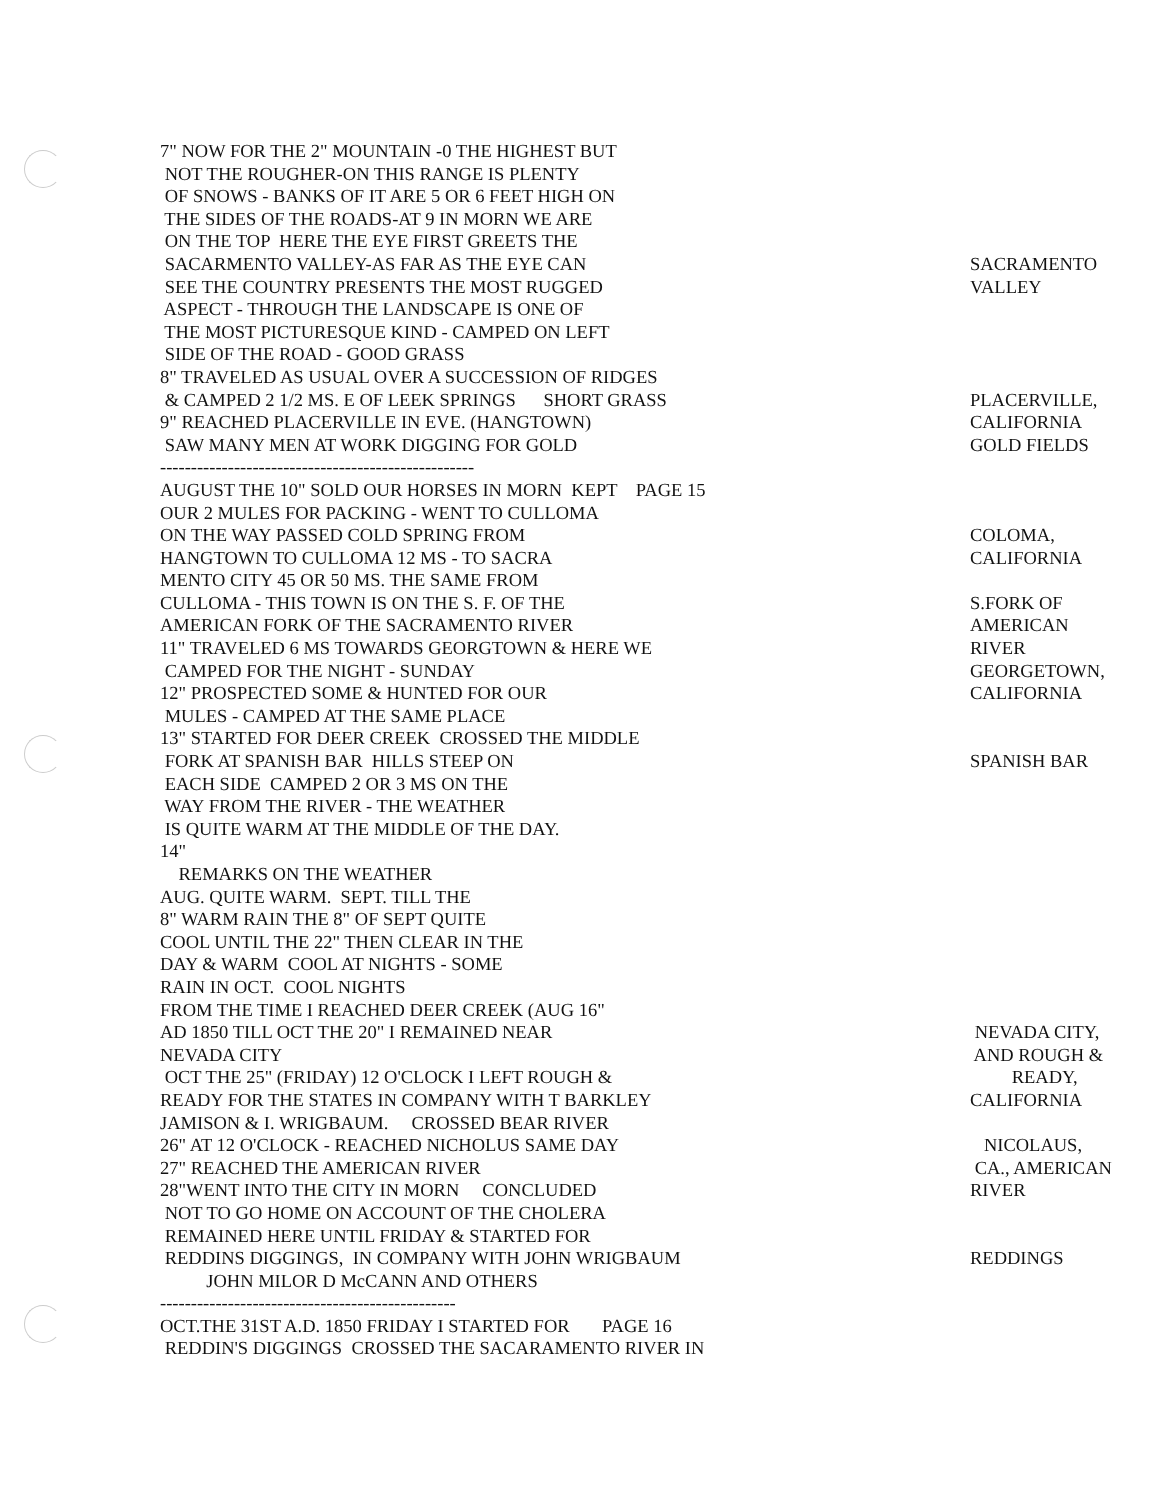7" NOW FOR THE 2" MOUNTAIN -0 THE HIGHEST BUT
NOT THE ROUGHER-ON THIS RANGE IS PLENTY
OF SNOWS - BANKS OF IT ARE 5 OR 6 FEET HIGH ON
THE SIDES OF THE ROADS-AT 9 IN MORN WE ARE
ON THE TOP HERE THE EYE FIRST GREETS THE
SACARMENTO VALLEY-AS FAR AS THE EYE CAN SACRAMENTO
SEE THE COUNTRY PRESENTS THE MOST RUGGED VALLEY
ASPECT - THROUGH THE LANDSCAPE IS ONE OF
THE MOST PICTURESQUE KIND - CAMPED ON LEFT
SIDE OF THE ROAD - GOOD GRASS
8" TRAVELED AS USUAL OVER A SUCCESSION OF RIDGES
& CAMPED 2 1/2 MS. E OF LEEK SPRINGS SHORT GRASS PLACERVILLE,
9" REACHED PLACERVILLE IN EVE. (HANGTOWN) CALIFORNIA
SAW MANY MEN AT WORK DIGGING FOR GOLD GOLD FIELDS
---------------------------------------------------
AUGUST THE 10" SOLD OUR HORSES IN MORN KEPT PAGE 15
OUR 2 MULES FOR PACKING - WENT TO CULLOMA
ON THE WAY PASSED COLD SPRING FROM COLOMA,
HANGTOWN TO CULLOMA 12 MS - TO SACRA CALIFORNIA
MENTO CITY 45 OR 50 MS. THE SAME FROM
CULLOMA - THIS TOWN IS ON THE S. F. OF THE S.FORK OF
AMERICAN FORK OF THE SACRAMENTO RIVER AMERICAN
11" TRAVELED 6 MS TOWARDS GEORGTOWN & HERE WE RIVER
CAMPED FOR THE NIGHT - SUNDAY GEORGETOWN,
12" PROSPECTED SOME & HUNTED FOR OUR CALIFORNIA
MULES - CAMPED AT THE SAME PLACE
13" STARTED FOR DEER CREEK CROSSED THE MIDDLE
FORK AT SPANISH BAR HILLS STEEP ON SPANISH BAR
EACH SIDE CAMPED 2 OR 3 MS ON THE
WAY FROM THE RIVER - THE WEATHER
IS QUITE WARM AT THE MIDDLE OF THE DAY.
14"
REMARKS ON THE WEATHER
AUG. QUITE WARM. SEPT. TILL THE
8" WARM RAIN THE 8" OF SEPT QUITE
COOL UNTIL THE 22" THEN CLEAR IN THE
DAY & WARM COOL AT NIGHTS - SOME
RAIN IN OCT. COOL NIGHTS
FROM THE TIME I REACHED DEER CREEK (AUG 16"
AD 1850 TILL OCT THE 20" I REMAINED NEAR NEVADA CITY,
NEVADA CITY AND ROUGH &
OCT THE 25" (FRIDAY) 12 O'CLOCK I LEFT ROUGH & READY,
READY FOR THE STATES IN COMPANY WITH T BARKLEY CALIFORNIA
JAMISON & I. WRIGBAUM. CROSSED BEAR RIVER
26" AT 12 O'CLOCK - REACHED NICHOLUS SAME DAY NICOLAUS,
27" REACHED THE AMERICAN RIVER CA., AMERICAN
28"WENT INTO THE CITY IN MORN CONCLUDED RIVER
NOT TO GO HOME ON ACCOUNT OF THE CHOLERA
REMAINED HERE UNTIL FRIDAY & STARTED FOR
REDDINS DIGGINGS, IN COMPANY WITH JOHN WRIGBAUM REDDINGS
JOHN MILOR D McCANN AND OTHERS
------------------------------------------------
OCT.THE 31ST A.D. 1850 FRIDAY I STARTED FOR PAGE 16
REDDIN'S DIGGINGS CROSSED THE SACARAMENTO RIVER IN